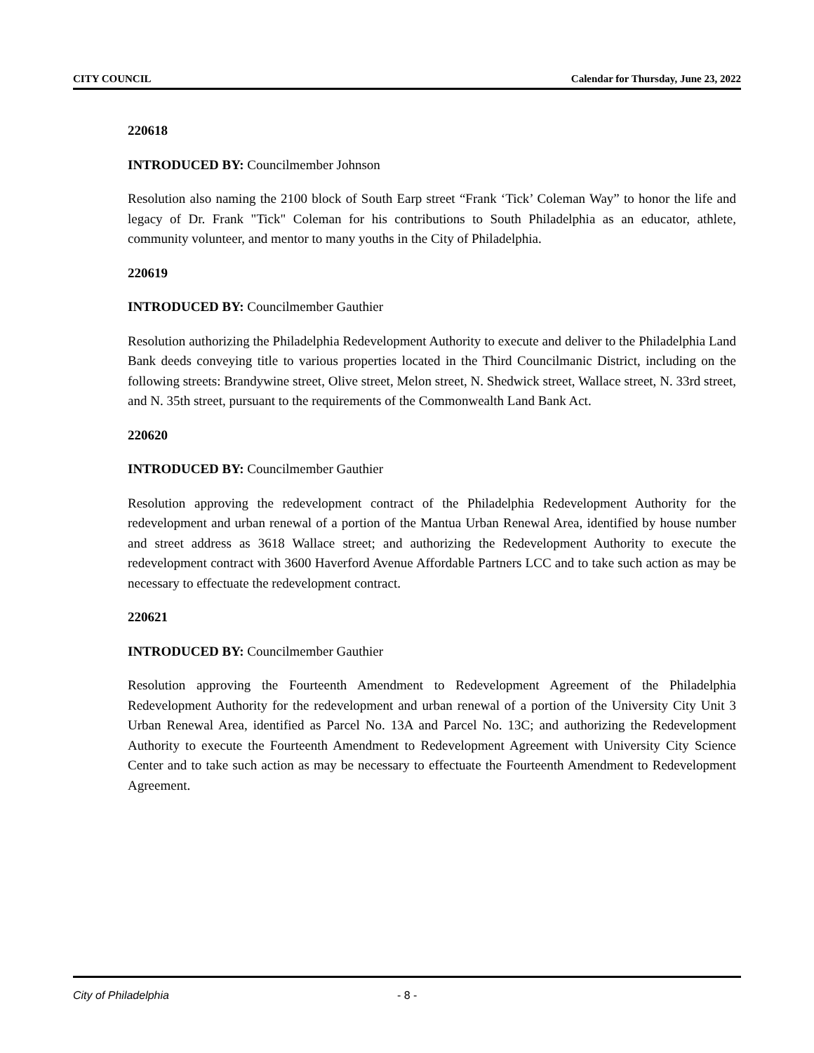CITY COUNCIL Calendar for Thursday, June 23, 2022
220618
INTRODUCED BY: Councilmember Johnson
Resolution also naming the 2100 block of South Earp street “Frank ‘Tick’ Coleman Way” to honor the life and legacy of Dr. Frank "Tick" Coleman for his contributions to South Philadelphia as an educator, athlete, community volunteer, and mentor to many youths in the City of Philadelphia.
220619
INTRODUCED BY: Councilmember Gauthier
Resolution authorizing the Philadelphia Redevelopment Authority to execute and deliver to the Philadelphia Land Bank deeds conveying title to various properties located in the Third Councilmanic District, including on the following streets: Brandywine street, Olive street, Melon street, N. Shedwick street, Wallace street, N. 33rd street, and N. 35th street, pursuant to the requirements of the Commonwealth Land Bank Act.
220620
INTRODUCED BY: Councilmember Gauthier
Resolution approving the redevelopment contract of the Philadelphia Redevelopment Authority for the redevelopment and urban renewal of a portion of the Mantua Urban Renewal Area, identified by house number and street address as 3618 Wallace street; and authorizing the Redevelopment Authority to execute the redevelopment contract with 3600 Haverford Avenue Affordable Partners LCC and to take such action as may be necessary to effectuate the redevelopment contract.
220621
INTRODUCED BY: Councilmember Gauthier
Resolution approving the Fourteenth Amendment to Redevelopment Agreement of the Philadelphia Redevelopment Authority for the redevelopment and urban renewal of a portion of the University City Unit 3 Urban Renewal Area, identified as Parcel No. 13A and Parcel No. 13C; and authorizing the Redevelopment Authority to execute the Fourteenth Amendment to Redevelopment Agreement with University City Science Center and to take such action as may be necessary to effectuate the Fourteenth Amendment to Redevelopment Agreement.
City of Philadelphia - 8 -